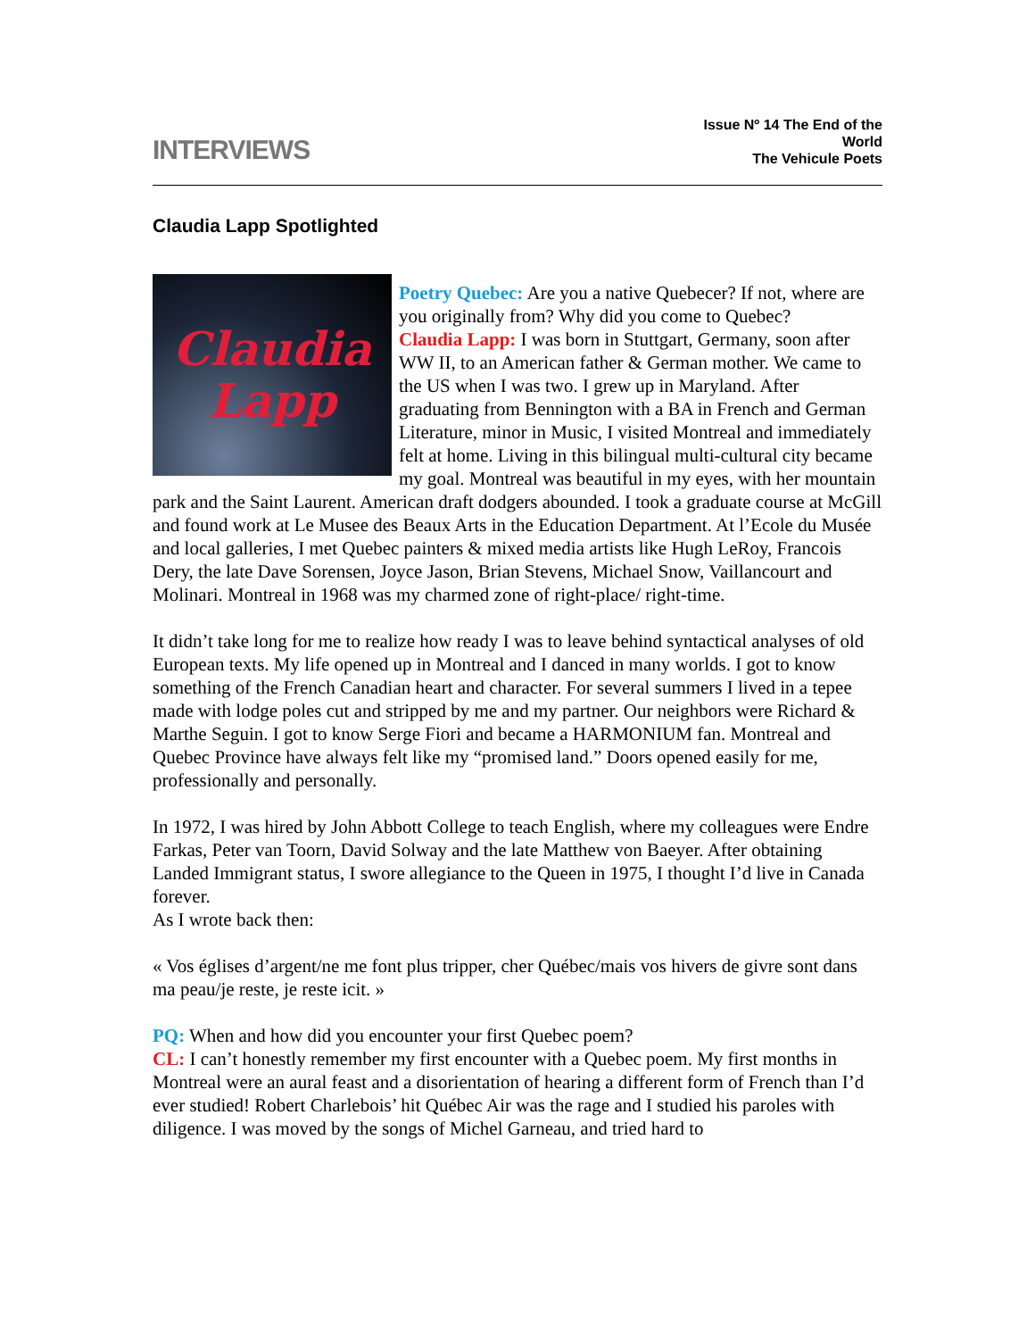INTERVIEWS
Issue Nº 14 The End of the World
The Vehicule Poets
Claudia Lapp Spotlighted
Claudia
Lapp
Poetry Quebec: Are you a native Quebecer? If not, where are you originally from? Why did you come to Quebec?
Claudia Lapp: I was born in Stuttgart, Germany, soon after WW II, to an American father & German mother. We came to the US when I was two. I grew up in Maryland. After graduating from Bennington with a BA in French and German Literature, minor in Music, I visited Montreal and immediately felt at home. Living in this bilingual multi-cultural city became my goal. Montreal was beautiful in my eyes, with her mountain park and the Saint Laurent. American draft dodgers abounded. I took a graduate course at McGill and found work at Le Musee des Beaux Arts in the Education Department. At l’Ecole du Musée and local galleries, I met Quebec painters & mixed media artists like Hugh LeRoy, Francois Dery, the late Dave Sorensen, Joyce Jason, Brian Stevens, Michael Snow, Vaillancourt and Molinari. Montreal in 1968 was my charmed zone of right-place/ right-time.
It didn’t take long for me to realize how ready I was to leave behind syntactical analyses of old European texts. My life opened up in Montreal and I danced in many worlds. I got to know something of the French Canadian heart and character. For several summers I lived in a tepee made with lodge poles cut and stripped by me and my partner. Our neighbors were Richard & Marthe Seguin. I got to know Serge Fiori and became a HARMONIUM fan. Montreal and Quebec Province have always felt like my “promised land.” Doors opened easily for me, professionally and personally.
In 1972, I was hired by John Abbott College to teach English, where my colleagues were Endre Farkas, Peter van Toorn, David Solway and the late Matthew von Baeyer. After obtaining Landed Immigrant status, I swore allegiance to the Queen in 1975, I thought I’d live in Canada forever.
As I wrote back then:
« Vos églises d’argent/ne me font plus tripper, cher Québec/mais vos hivers de givre sont dans ma peau/je reste, je reste icit. »
PQ: When and how did you encounter your first Quebec poem?
CL: I can’t honestly remember my first encounter with a Quebec poem. My first months in Montreal were an aural feast and a disorientation of hearing a different form of French than I’d ever studied! Robert Charlebois’ hit Québec Air was the rage and I studied his paroles with diligence. I was moved by the songs of Michel Garneau, and tried hard to